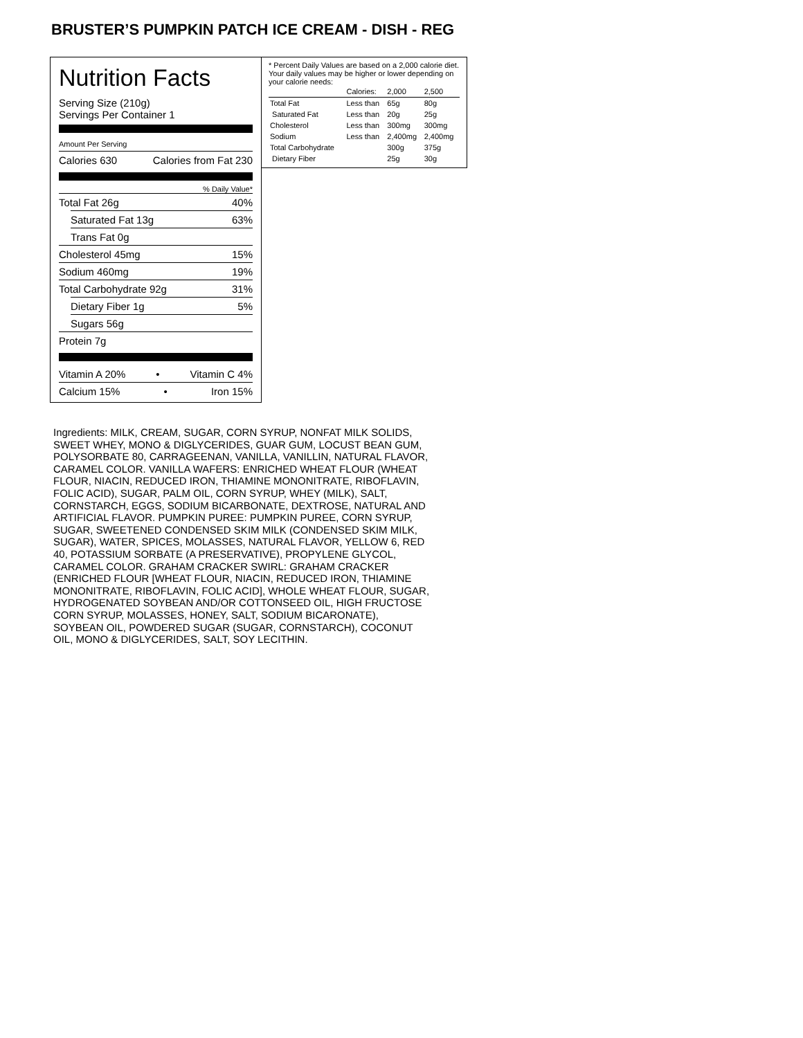BRUSTER’S PUMPKIN PATCH ICE CREAM - DISH - REG
Nutrition Facts
Serving Size (210g)
Servings Per Container 1
Amount Per Serving
Calories 630 Calories from Fat 230
% Daily Value*
Total Fat 26g 40%
Saturated Fat 13g 63%
Trans Fat 0g
Cholesterol 45mg 15%
Sodium 460mg 19%
Total Carbohydrate 92g 31%
Dietary Fiber 1g 5%
Sugars 56g
Protein 7g
Vitamin A 20% • Vitamin C 4%
Calcium 15% • Iron 15%
* Percent Daily Values are based on a 2,000 calorie diet. Your daily values may be higher or lower depending on your calorie needs:
| | Calories: | 2,000 | 2,500 |
| Total Fat | Less than | 65g | 80g |
| Saturated Fat | Less than | 20g | 25g |
| Cholesterol | Less than | 300mg | 300mg |
| Sodium | Less than | 2,400mg | 2,400mg |
| Total Carbohydrate | | 300g | 375g |
| Dietary Fiber | | 25g | 30g |
Ingredients: MILK, CREAM, SUGAR, CORN SYRUP, NONFAT MILK SOLIDS, SWEET WHEY, MONO & DIGLYCERIDES, GUAR GUM, LOCUST BEAN GUM, POLYSORBATE 80, CARRAGEENAN, VANILLA, VANILLIN, NATURAL FLAVOR, CARAMEL COLOR. VANILLA WAFERS: ENRICHED WHEAT FLOUR (WHEAT FLOUR, NIACIN, REDUCED IRON, THIAMINE MONONITRATE, RIBOFLAVIN, FOLIC ACID), SUGAR, PALM OIL, CORN SYRUP, WHEY (MILK), SALT, CORNSTARCH, EGGS, SODIUM BICARBONATE, DEXTROSE, NATURAL AND ARTIFICIAL FLAVOR. PUMPKIN PUREE: PUMPKIN PUREE, CORN SYRUP, SUGAR, SWEETENED CONDENSED SKIM MILK (CONDENSED SKIM MILK, SUGAR), WATER, SPICES, MOLASSES, NATURAL FLAVOR, YELLOW 6, RED 40, POTASSIUM SORBATE (A PRESERVATIVE), PROPYLENE GLYCOL, CARAMEL COLOR. GRAHAM CRACKER SWIRL: GRAHAM CRACKER (ENRICHED FLOUR [WHEAT FLOUR, NIACIN, REDUCED IRON, THIAMINE MONONITRATE, RIBOFLAVIN, FOLIC ACID], WHOLE WHEAT FLOUR, SUGAR, HYDROGENATED SOYBEAN AND/OR COTTONSEED OIL, HIGH FRUCTOSE CORN SYRUP, MOLASSES, HONEY, SALT, SODIUM BICARONATE), SOYBEAN OIL, POWDERED SUGAR (SUGAR, CORNSTARCH), COCONUT OIL, MONO & DIGLYCERIDES, SALT, SOY LECITHIN.